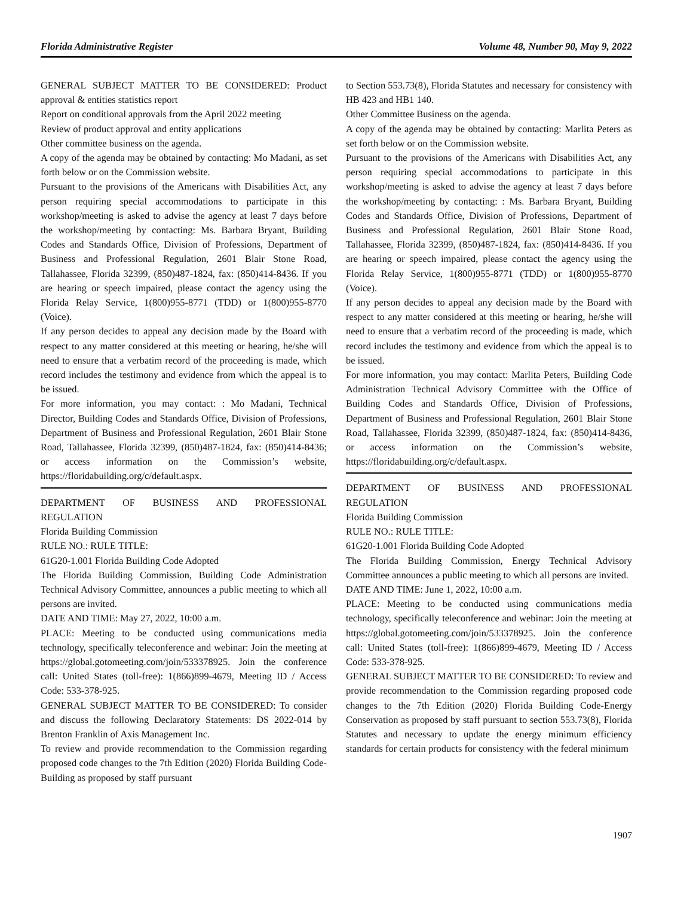Florida Administrative Register Volume 48, Number 90, May 9, 2022
GENERAL SUBJECT MATTER TO BE CONSIDERED: Product approval & entities statistics report
Report on conditional approvals from the April 2022 meeting
Review of product approval and entity applications
Other committee business on the agenda.
A copy of the agenda may be obtained by contacting: Mo Madani, as set forth below or on the Commission website.
Pursuant to the provisions of the Americans with Disabilities Act, any person requiring special accommodations to participate in this workshop/meeting is asked to advise the agency at least 7 days before the workshop/meeting by contacting: Ms. Barbara Bryant, Building Codes and Standards Office, Division of Professions, Department of Business and Professional Regulation, 2601 Blair Stone Road, Tallahassee, Florida 32399, (850)487-1824, fax: (850)414-8436. If you are hearing or speech impaired, please contact the agency using the Florida Relay Service, 1(800)955-8771 (TDD) or 1(800)955-8770 (Voice).
If any person decides to appeal any decision made by the Board with respect to any matter considered at this meeting or hearing, he/she will need to ensure that a verbatim record of the proceeding is made, which record includes the testimony and evidence from which the appeal is to be issued.
For more information, you may contact: : Mo Madani, Technical Director, Building Codes and Standards Office, Division of Professions, Department of Business and Professional Regulation, 2601 Blair Stone Road, Tallahassee, Florida 32399, (850)487-1824, fax: (850)414-8436; or access information on the Commission’s website, https://floridabuilding.org/c/default.aspx.
DEPARTMENT OF BUSINESS AND PROFESSIONAL REGULATION
Florida Building Commission
RULE NO.: RULE TITLE:
61G20-1.001 Florida Building Code Adopted
The Florida Building Commission, Building Code Administration Technical Advisory Committee, announces a public meeting to which all persons are invited.
DATE AND TIME: May 27, 2022, 10:00 a.m.
PLACE: Meeting to be conducted using communications media technology, specifically teleconference and webinar: Join the meeting at https://global.gotomeeting.com/join/533378925. Join the conference call: United States (toll-free): 1(866)899-4679, Meeting ID / Access Code: 533-378-925.
GENERAL SUBJECT MATTER TO BE CONSIDERED: To consider and discuss the following Declaratory Statements: DS 2022-014 by Brenton Franklin of Axis Management Inc.
To review and provide recommendation to the Commission regarding proposed code changes to the 7th Edition (2020) Florida Building Code- Building as proposed by staff pursuant
to Section 553.73(8), Florida Statutes and necessary for consistency with HB 423 and HB1 140.
Other Committee Business on the agenda.
A copy of the agenda may be obtained by contacting: Marlita Peters as set forth below or on the Commission website.
Pursuant to the provisions of the Americans with Disabilities Act, any person requiring special accommodations to participate in this workshop/meeting is asked to advise the agency at least 7 days before the workshop/meeting by contacting: : Ms. Barbara Bryant, Building Codes and Standards Office, Division of Professions, Department of Business and Professional Regulation, 2601 Blair Stone Road, Tallahassee, Florida 32399, (850)487-1824, fax: (850)414-8436. If you are hearing or speech impaired, please contact the agency using the Florida Relay Service, 1(800)955-8771 (TDD) or 1(800)955-8770 (Voice).
If any person decides to appeal any decision made by the Board with respect to any matter considered at this meeting or hearing, he/she will need to ensure that a verbatim record of the proceeding is made, which record includes the testimony and evidence from which the appeal is to be issued.
For more information, you may contact: Marlita Peters, Building Code Administration Technical Advisory Committee with the Office of Building Codes and Standards Office, Division of Professions, Department of Business and Professional Regulation, 2601 Blair Stone Road, Tallahassee, Florida 32399, (850)487-1824, fax: (850)414-8436, or access information on the Commission’s website, https://floridabuilding.org/c/default.aspx.
DEPARTMENT OF BUSINESS AND PROFESSIONAL REGULATION
Florida Building Commission
RULE NO.: RULE TITLE:
61G20-1.001 Florida Building Code Adopted
The Florida Building Commission, Energy Technical Advisory Committee announces a public meeting to which all persons are invited.
DATE AND TIME: June 1, 2022, 10:00 a.m.
PLACE: Meeting to be conducted using communications media technology, specifically teleconference and webinar: Join the meeting at https://global.gotomeeting.com/join/533378925. Join the conference call: United States (toll-free): 1(866)899-4679, Meeting ID / Access Code: 533-378-925.
GENERAL SUBJECT MATTER TO BE CONSIDERED: To review and provide recommendation to the Commission regarding proposed code changes to the 7th Edition (2020) Florida Building Code-Energy Conservation as proposed by staff pursuant to section 553.73(8), Florida Statutes and necessary to update the energy minimum efficiency standards for certain products for consistency with the federal minimum
1907